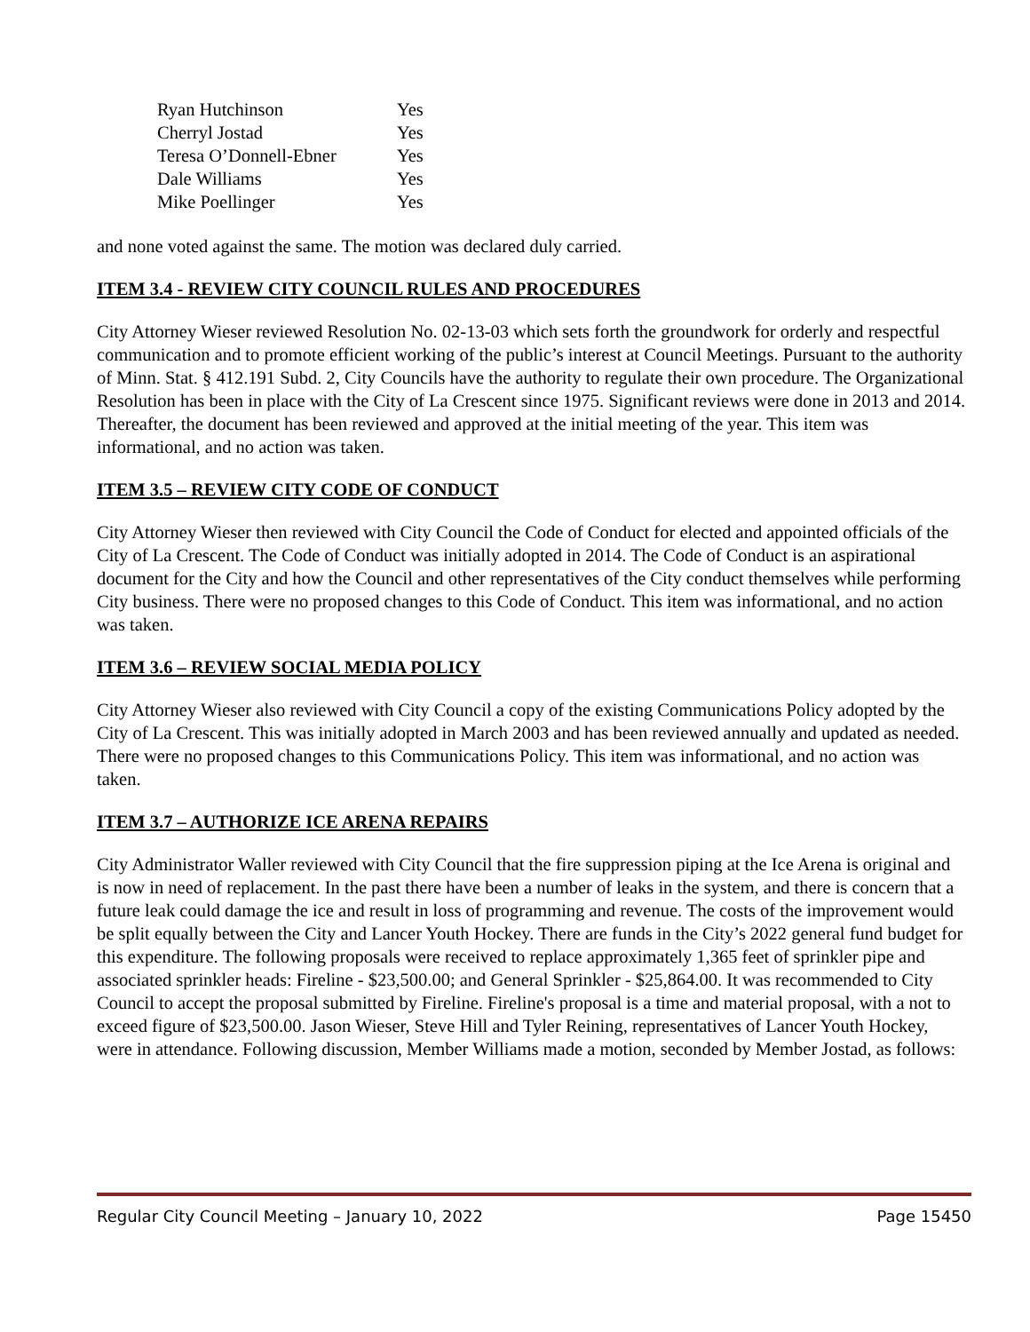| Ryan Hutchinson | Yes |
| Cherryl Jostad | Yes |
| Teresa O’Donnell-Ebner | Yes |
| Dale Williams | Yes |
| Mike Poellinger | Yes |
and none voted against the same. The motion was declared duly carried.
ITEM 3.4 - REVIEW CITY COUNCIL RULES AND PROCEDURES
City Attorney Wieser reviewed Resolution No. 02-13-03 which sets forth the groundwork for orderly and respectful communication and to promote efficient working of the public’s interest at Council Meetings. Pursuant to the authority of Minn. Stat. § 412.191 Subd. 2, City Councils have the authority to regulate their own procedure. The Organizational Resolution has been in place with the City of La Crescent since 1975. Significant reviews were done in 2013 and 2014. Thereafter, the document has been reviewed and approved at the initial meeting of the year. This item was informational, and no action was taken.
ITEM 3.5 – REVIEW CITY CODE OF CONDUCT
City Attorney Wieser then reviewed with City Council the Code of Conduct for elected and appointed officials of the City of La Crescent. The Code of Conduct was initially adopted in 2014. The Code of Conduct is an aspirational document for the City and how the Council and other representatives of the City conduct themselves while performing City business. There were no proposed changes to this Code of Conduct. This item was informational, and no action was taken.
ITEM 3.6 – REVIEW SOCIAL MEDIA POLICY
City Attorney Wieser also reviewed with City Council a copy of the existing Communications Policy adopted by the City of La Crescent. This was initially adopted in March 2003 and has been reviewed annually and updated as needed. There were no proposed changes to this Communications Policy. This item was informational, and no action was taken.
ITEM 3.7 – AUTHORIZE ICE ARENA REPAIRS
City Administrator Waller reviewed with City Council that the fire suppression piping at the Ice Arena is original and is now in need of replacement. In the past there have been a number of leaks in the system, and there is concern that a future leak could damage the ice and result in loss of programming and revenue. The costs of the improvement would be split equally between the City and Lancer Youth Hockey. There are funds in the City’s 2022 general fund budget for this expenditure. The following proposals were received to replace approximately 1,365 feet of sprinkler pipe and associated sprinkler heads: Fireline - $23,500.00; and General Sprinkler - $25,864.00. It was recommended to City Council to accept the proposal submitted by Fireline. Fireline's proposal is a time and material proposal, with a not to exceed figure of $23,500.00. Jason Wieser, Steve Hill and Tyler Reining, representatives of Lancer Youth Hockey, were in attendance. Following discussion, Member Williams made a motion, seconded by Member Jostad, as follows:
Regular City Council Meeting – January 10, 2022 Page 15450